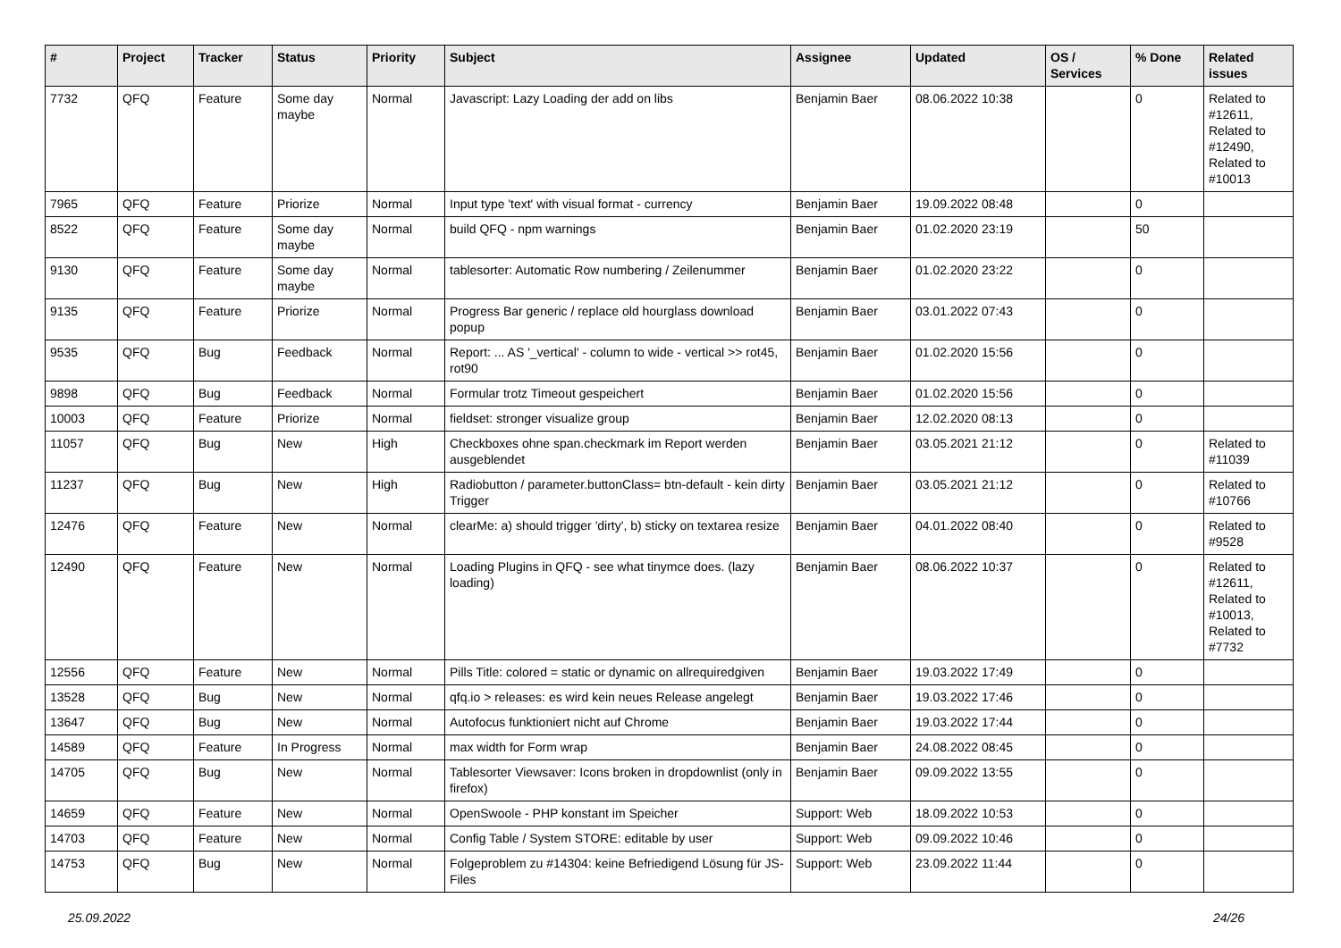| # | Project | Tracker | Status | Priority | Subject | Assignee | Updated | OS / Services | % Done | Related issues |
| --- | --- | --- | --- | --- | --- | --- | --- | --- | --- | --- |
| 7732 | QFQ | Feature | Some day maybe | Normal | Javascript: Lazy Loading der add on libs | Benjamin Baer | 08.06.2022 10:38 | | 0 | Related to #12611, Related to #12490, Related to #10013 |
| 7965 | QFQ | Feature | Priorize | Normal | Input type 'text' with visual format - currency | Benjamin Baer | 19.09.2022 08:48 | | 0 | |
| 8522 | QFQ | Feature | Some day maybe | Normal | build QFQ - npm warnings | Benjamin Baer | 01.02.2020 23:19 | | 50 | |
| 9130 | QFQ | Feature | Some day maybe | Normal | tablesorter: Automatic Row numbering / Zeilenummer | Benjamin Baer | 01.02.2020 23:22 | | 0 | |
| 9135 | QFQ | Feature | Priorize | Normal | Progress Bar generic / replace old hourglass download popup | Benjamin Baer | 03.01.2022 07:43 | | 0 | |
| 9535 | QFQ | Bug | Feedback | Normal | Report: ... AS '_vertical' - column to wide - vertical >> rot45, rot90 | Benjamin Baer | 01.02.2020 15:56 | | 0 | |
| 9898 | QFQ | Bug | Feedback | Normal | Formular trotz Timeout gespeichert | Benjamin Baer | 01.02.2020 15:56 | | 0 | |
| 10003 | QFQ | Feature | Priorize | Normal | fieldset: stronger visualize group | Benjamin Baer | 12.02.2020 08:13 | | 0 | |
| 11057 | QFQ | Bug | New | High | Checkboxes ohne span.checkmark im Report werden ausgeblendet | Benjamin Baer | 03.05.2021 21:12 | | 0 | Related to #11039 |
| 11237 | QFQ | Bug | New | High | Radiobutton / parameter.buttonClass= btn-default - kein dirty Trigger | Benjamin Baer | 03.05.2021 21:12 | | 0 | Related to #10766 |
| 12476 | QFQ | Feature | New | Normal | clearMe: a) should trigger 'dirty', b) sticky on textarea resize | Benjamin Baer | 04.01.2022 08:40 | | 0 | Related to #9528 |
| 12490 | QFQ | Feature | New | Normal | Loading Plugins in QFQ - see what tinymce does. (lazy loading) | Benjamin Baer | 08.06.2022 10:37 | | 0 | Related to #12611, Related to #10013, Related to #7732 |
| 12556 | QFQ | Feature | New | Normal | Pills Title: colored = static or dynamic on allrequiredgiven | Benjamin Baer | 19.03.2022 17:49 | | 0 | |
| 13528 | QFQ | Bug | New | Normal | qfq.io > releases: es wird kein neues Release angelegt | Benjamin Baer | 19.03.2022 17:46 | | 0 | |
| 13647 | QFQ | Bug | New | Normal | Autofocus funktioniert nicht auf Chrome | Benjamin Baer | 19.03.2022 17:44 | | 0 | |
| 14589 | QFQ | Feature | In Progress | Normal | max width for Form wrap | Benjamin Baer | 24.08.2022 08:45 | | 0 | |
| 14705 | QFQ | Bug | New | Normal | Tablesorter Viewsaver: Icons broken in dropdownlist (only in firefox) | Benjamin Baer | 09.09.2022 13:55 | | 0 | |
| 14659 | QFQ | Feature | New | Normal | OpenSwoole - PHP konstant im Speicher | Support: Web | 18.09.2022 10:53 | | 0 | |
| 14703 | QFQ | Feature | New | Normal | Config Table / System STORE: editable by user | Support: Web | 09.09.2022 10:46 | | 0 | |
| 14753 | QFQ | Bug | New | Normal | Folgeproblem zu #14304: keine Befriedigend Lösung für JS-Files | Support: Web | 23.09.2022 11:44 | | 0 | |
25.09.2022 24/26